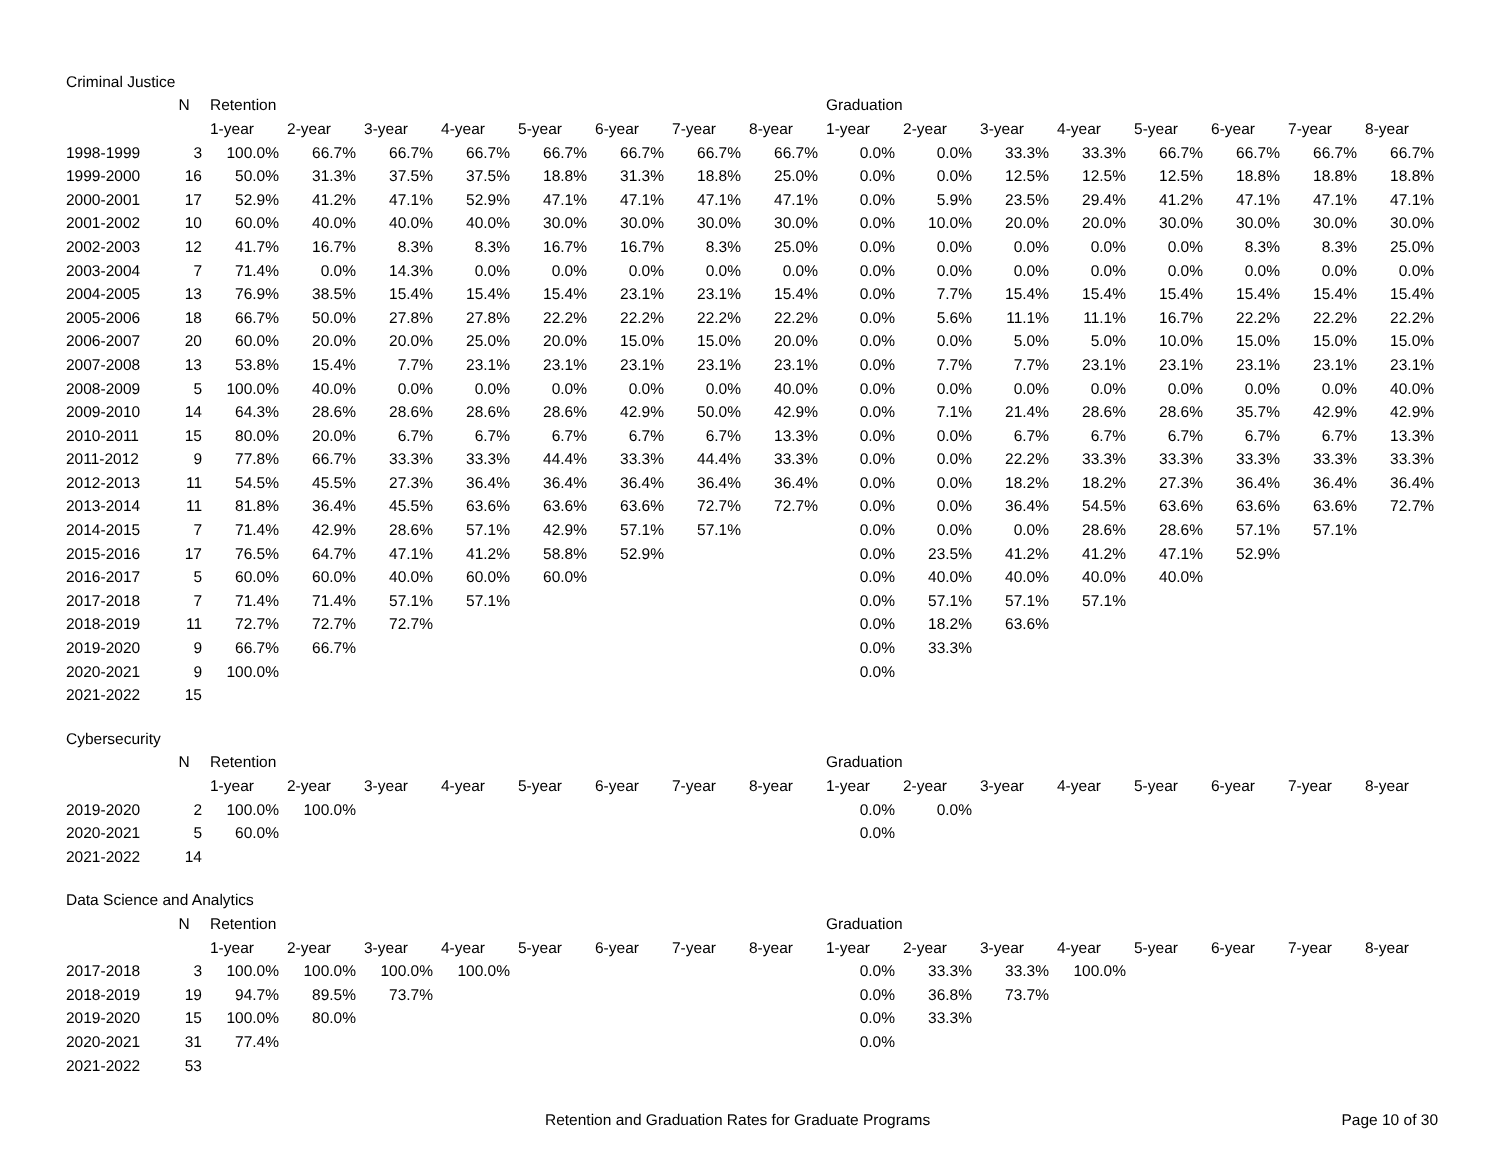| Criminal Justice | | | | | | | | | | | | | | | | | |
| | N | Retention | | | | | | | | Graduation | | | | | | | |
| | | 1-year | 2-year | 3-year | 4-year | 5-year | 6-year | 7-year | 8-year | 1-year | 2-year | 3-year | 4-year | 5-year | 6-year | 7-year | 8-year |
| 1998-1999 | 3 | 100.0% | 66.7% | 66.7% | 66.7% | 66.7% | 66.7% | 66.7% | 66.7% | 0.0% | 0.0% | 33.3% | 33.3% | 66.7% | 66.7% | 66.7% | 66.7% |
| 1999-2000 | 16 | 50.0% | 31.3% | 37.5% | 37.5% | 18.8% | 31.3% | 18.8% | 25.0% | 0.0% | 0.0% | 12.5% | 12.5% | 12.5% | 18.8% | 18.8% | 18.8% |
| 2000-2001 | 17 | 52.9% | 41.2% | 47.1% | 52.9% | 47.1% | 47.1% | 47.1% | 47.1% | 0.0% | 5.9% | 23.5% | 29.4% | 41.2% | 47.1% | 47.1% | 47.1% |
| 2001-2002 | 10 | 60.0% | 40.0% | 40.0% | 40.0% | 30.0% | 30.0% | 30.0% | 30.0% | 0.0% | 10.0% | 20.0% | 20.0% | 30.0% | 30.0% | 30.0% | 30.0% |
| 2002-2003 | 12 | 41.7% | 16.7% | 8.3% | 8.3% | 16.7% | 16.7% | 8.3% | 25.0% | 0.0% | 0.0% | 0.0% | 0.0% | 0.0% | 8.3% | 8.3% | 25.0% |
| 2003-2004 | 7 | 71.4% | 0.0% | 14.3% | 0.0% | 0.0% | 0.0% | 0.0% | 0.0% | 0.0% | 0.0% | 0.0% | 0.0% | 0.0% | 0.0% | 0.0% | 0.0% |
| 2004-2005 | 13 | 76.9% | 38.5% | 15.4% | 15.4% | 15.4% | 23.1% | 23.1% | 15.4% | 0.0% | 7.7% | 15.4% | 15.4% | 15.4% | 15.4% | 15.4% | 15.4% |
| 2005-2006 | 18 | 66.7% | 50.0% | 27.8% | 27.8% | 22.2% | 22.2% | 22.2% | 22.2% | 0.0% | 5.6% | 11.1% | 11.1% | 16.7% | 22.2% | 22.2% | 22.2% |
| 2006-2007 | 20 | 60.0% | 20.0% | 20.0% | 25.0% | 20.0% | 15.0% | 15.0% | 20.0% | 0.0% | 0.0% | 5.0% | 5.0% | 10.0% | 15.0% | 15.0% | 15.0% |
| 2007-2008 | 13 | 53.8% | 15.4% | 7.7% | 23.1% | 23.1% | 23.1% | 23.1% | 23.1% | 0.0% | 7.7% | 7.7% | 23.1% | 23.1% | 23.1% | 23.1% | 23.1% |
| 2008-2009 | 5 | 100.0% | 40.0% | 0.0% | 0.0% | 0.0% | 0.0% | 0.0% | 40.0% | 0.0% | 0.0% | 0.0% | 0.0% | 0.0% | 0.0% | 0.0% | 40.0% |
| 2009-2010 | 14 | 64.3% | 28.6% | 28.6% | 28.6% | 28.6% | 42.9% | 50.0% | 42.9% | 0.0% | 7.1% | 21.4% | 28.6% | 28.6% | 35.7% | 42.9% | 42.9% |
| 2010-2011 | 15 | 80.0% | 20.0% | 6.7% | 6.7% | 6.7% | 6.7% | 6.7% | 13.3% | 0.0% | 0.0% | 6.7% | 6.7% | 6.7% | 6.7% | 6.7% | 13.3% |
| 2011-2012 | 9 | 77.8% | 66.7% | 33.3% | 33.3% | 44.4% | 33.3% | 44.4% | 33.3% | 0.0% | 0.0% | 22.2% | 33.3% | 33.3% | 33.3% | 33.3% | 33.3% |
| 2012-2013 | 11 | 54.5% | 45.5% | 27.3% | 36.4% | 36.4% | 36.4% | 36.4% | 36.4% | 0.0% | 0.0% | 18.2% | 18.2% | 27.3% | 36.4% | 36.4% | 36.4% |
| 2013-2014 | 11 | 81.8% | 36.4% | 45.5% | 63.6% | 63.6% | 63.6% | 72.7% | 72.7% | 0.0% | 0.0% | 36.4% | 54.5% | 63.6% | 63.6% | 63.6% | 72.7% |
| 2014-2015 | 7 | 71.4% | 42.9% | 28.6% | 57.1% | 42.9% | 57.1% | 57.1% | | 0.0% | 0.0% | 0.0% | 28.6% | 28.6% | 57.1% | 57.1% | |
| 2015-2016 | 17 | 76.5% | 64.7% | 47.1% | 41.2% | 58.8% | 52.9% | | | 0.0% | 23.5% | 41.2% | 41.2% | 47.1% | 52.9% | | |
| 2016-2017 | 5 | 60.0% | 60.0% | 40.0% | 60.0% | 60.0% | | | | 0.0% | 40.0% | 40.0% | 40.0% | 40.0% | | | |
| 2017-2018 | 7 | 71.4% | 71.4% | 57.1% | 57.1% | | | | | 0.0% | 57.1% | 57.1% | 57.1% | | | | |
| 2018-2019 | 11 | 72.7% | 72.7% | 72.7% | | | | | | 0.0% | 18.2% | 63.6% | | | | | |
| 2019-2020 | 9 | 66.7% | 66.7% | | | | | | | 0.0% | 33.3% | | | | | | |
| 2020-2021 | 9 | 100.0% | | | | | | | | 0.0% | | | | | | | |
| 2021-2022 | 15 | | | | | | | | | | | | | | | | |
| Cybersecurity | | | | | | | | | | | | | | | | | |
| | N | Retention | | | | | | | | Graduation | | | | | | | |
| | | 1-year | 2-year | 3-year | 4-year | 5-year | 6-year | 7-year | 8-year | 1-year | 2-year | 3-year | 4-year | 5-year | 6-year | 7-year | 8-year |
| 2019-2020 | 2 | 100.0% | 100.0% | | | | | | | 0.0% | 0.0% | | | | | | |
| 2020-2021 | 5 | 60.0% | | | | | | | | 0.0% | | | | | | | |
| 2021-2022 | 14 | | | | | | | | | | | | | | | | |
| Data Science and Analytics | | | | | | | | | | | | | | | | | |
| | N | Retention | | | | | | | | Graduation | | | | | | | |
| | | 1-year | 2-year | 3-year | 4-year | 5-year | 6-year | 7-year | 8-year | 1-year | 2-year | 3-year | 4-year | 5-year | 6-year | 7-year | 8-year |
| 2017-2018 | 3 | 100.0% | 100.0% | 100.0% | 100.0% | | | | | 0.0% | 33.3% | 33.3% | 100.0% | | | | |
| 2018-2019 | 19 | 94.7% | 89.5% | 73.7% | | | | | | 0.0% | 36.8% | 73.7% | | | | | |
| 2019-2020 | 15 | 100.0% | 80.0% | | | | | | | 0.0% | 33.3% | | | | | | |
| 2020-2021 | 31 | 77.4% | | | | | | | | 0.0% | | | | | | | |
| 2021-2022 | 53 | | | | | | | | | | | | | | | | |
Retention and Graduation Rates for Graduate Programs Page 10 of 30